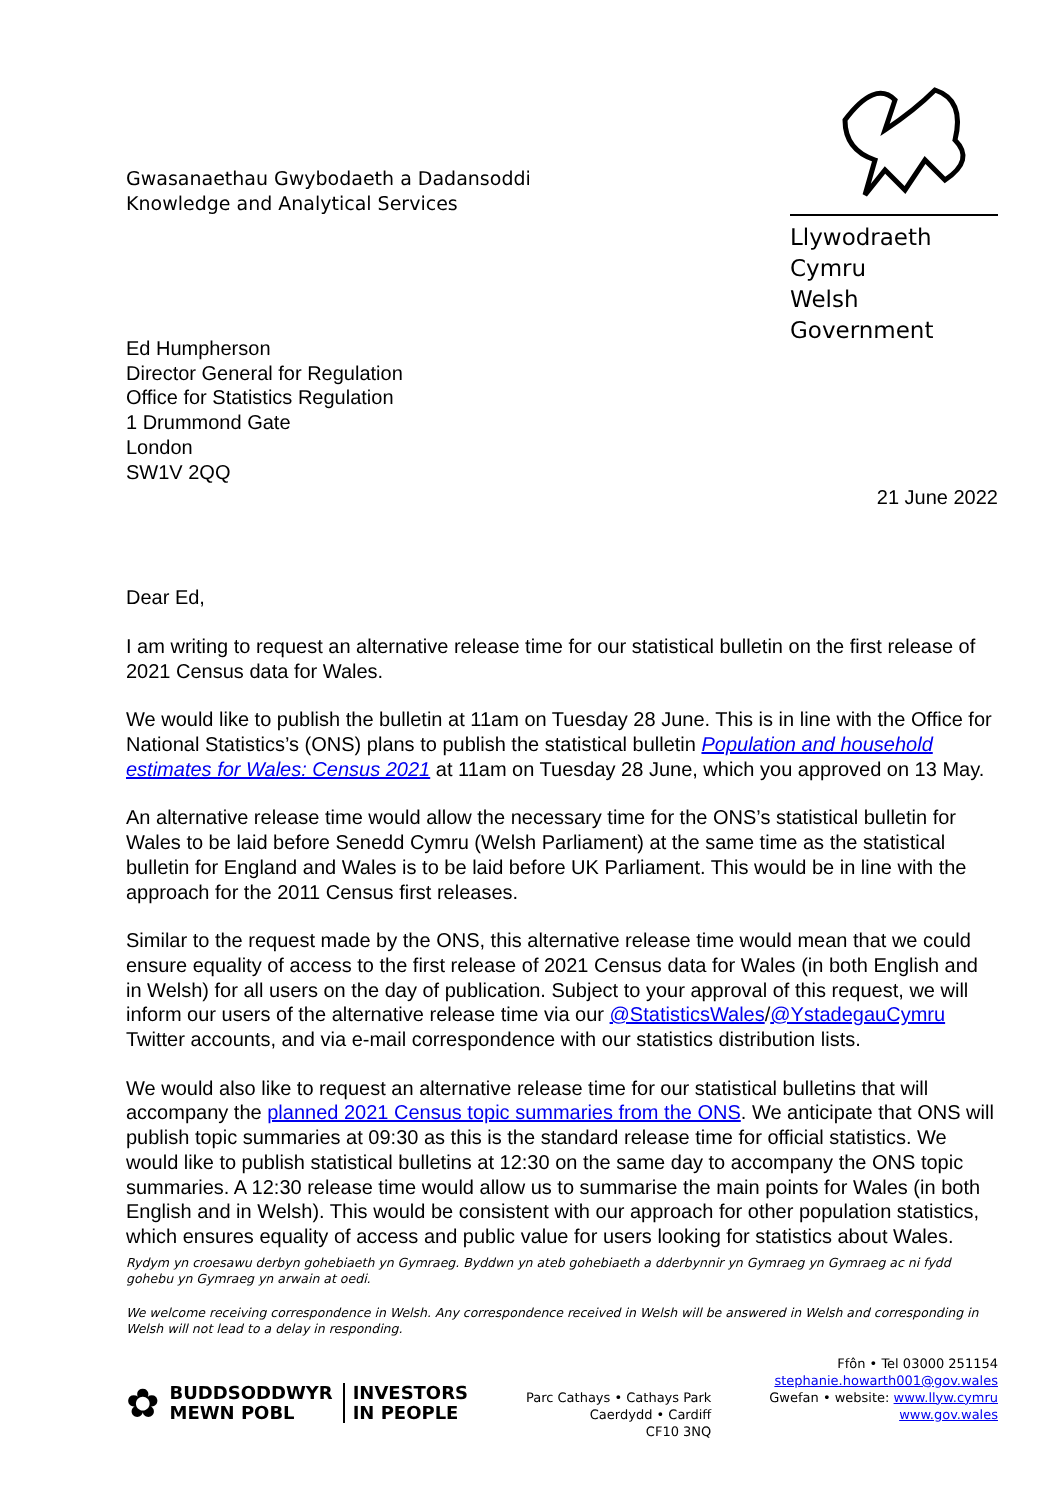Gwasanaethau Gwybodaeth a Dadansoddi
Knowledge and Analytical Services
Llywodraeth Cymru
Welsh Government
Ed Humpherson
Director General for Regulation
Office for Statistics Regulation
1 Drummond Gate
London
SW1V 2QQ
21 June 2022
Dear Ed,
I am writing to request an alternative release time for our statistical bulletin on the first release of 2021 Census data for Wales.
We would like to publish the bulletin at 11am on Tuesday 28 June. This is in line with the Office for National Statistics’s (ONS) plans to publish the statistical bulletin Population and household estimates for Wales: Census 2021 at 11am on Tuesday 28 June, which you approved on 13 May.
An alternative release time would allow the necessary time for the ONS’s statistical bulletin for Wales to be laid before Senedd Cymru (Welsh Parliament) at the same time as the statistical bulletin for England and Wales is to be laid before UK Parliament. This would be in line with the approach for the 2011 Census first releases.
Similar to the request made by the ONS, this alternative release time would mean that we could ensure equality of access to the first release of 2021 Census data for Wales (in both English and in Welsh) for all users on the day of publication. Subject to your approval of this request, we will inform our users of the alternative release time via our @StatisticsWales/@YstadegauCymru Twitter accounts, and via e-mail correspondence with our statistics distribution lists.
We would also like to request an alternative release time for our statistical bulletins that will accompany the planned 2021 Census topic summaries from the ONS. We anticipate that ONS will publish topic summaries at 09:30 as this is the standard release time for official statistics. We would like to publish statistical bulletins at 12:30 on the same day to accompany the ONS topic summaries. A 12:30 release time would allow us to summarise the main points for Wales (in both English and in Welsh). This would be consistent with our approach for other population statistics, which ensures equality of access and public value for users looking for statistics about Wales.
Rydym yn croesawu derbyn gohebiaeth yn Gymraeg. Byddwn yn ateb gohebiaeth a dderbynnir yn Gymraeg yn Gymraeg ac ni fydd gohebu yn Gymraeg yn arwain at oedi.
We welcome receiving correspondence in Welsh. Any correspondence received in Welsh will be answered in Welsh and corresponding in Welsh will not lead to a delay in responding.
✿ BUDDSODDWYR
MEWN POBL INVESTORS
IN PEOPLE
Parc Cathays • Cathays Park
Caerdydd • Cardiff
CF10 3NQ
Ffôn • Tel 03000 251154
stephanie.howarth001@gov.wales
Gwefan • website: www.llyw.cymru
www.gov.wales